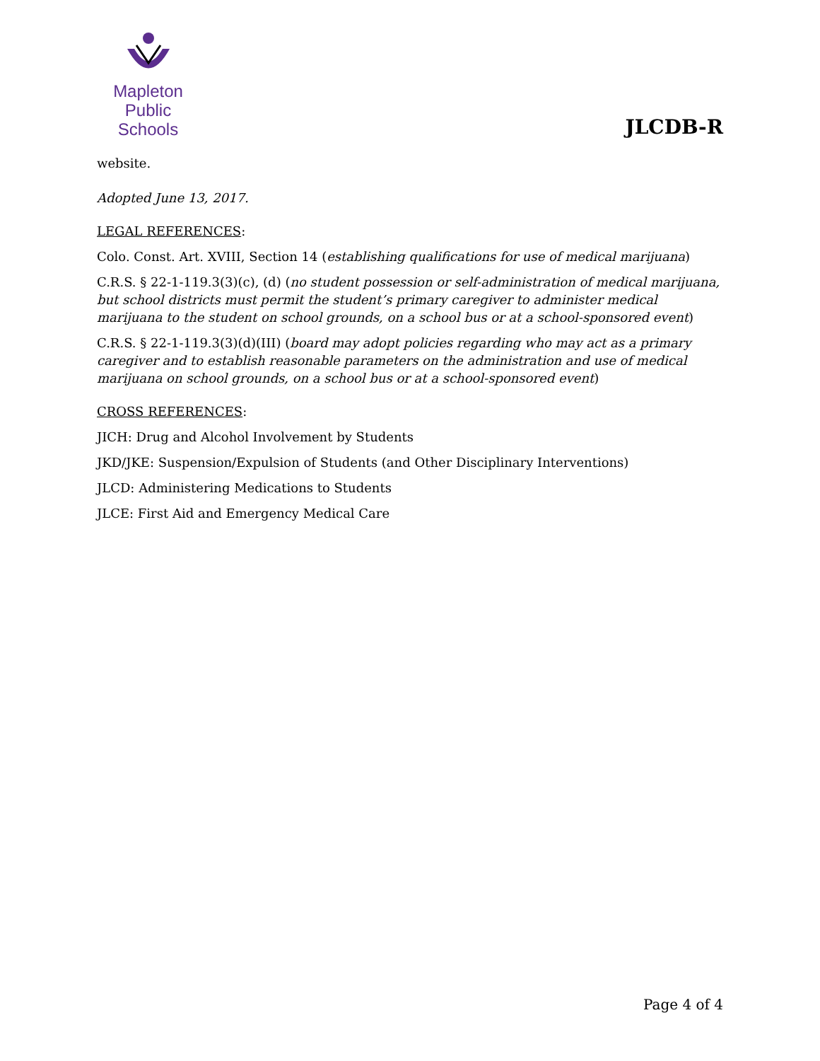Mapleton
Public Schools
JLCDB-R
website.
Adopted June 13, 2017.
LEGAL REFERENCES:
Colo. Const. Art. XVIII, Section 14 (establishing qualifications for use of medical marijuana)
C.R.S. § 22-1-119.3(3)(c), (d) (no student possession or self-administration of medical marijuana, but school districts must permit the student’s primary caregiver to administer medical marijuana to the student on school grounds, on a school bus or at a school-sponsored event)
C.R.S. § 22-1-119.3(3)(d)(III) (board may adopt policies regarding who may act as a primary caregiver and to establish reasonable parameters on the administration and use of medical marijuana on school grounds, on a school bus or at a school-sponsored event)
CROSS REFERENCES:
JICH: Drug and Alcohol Involvement by Students
JKD/JKE: Suspension/Expulsion of Students (and Other Disciplinary Interventions)
JLCD: Administering Medications to Students
JLCE: First Aid and Emergency Medical Care
Page 4 of 4